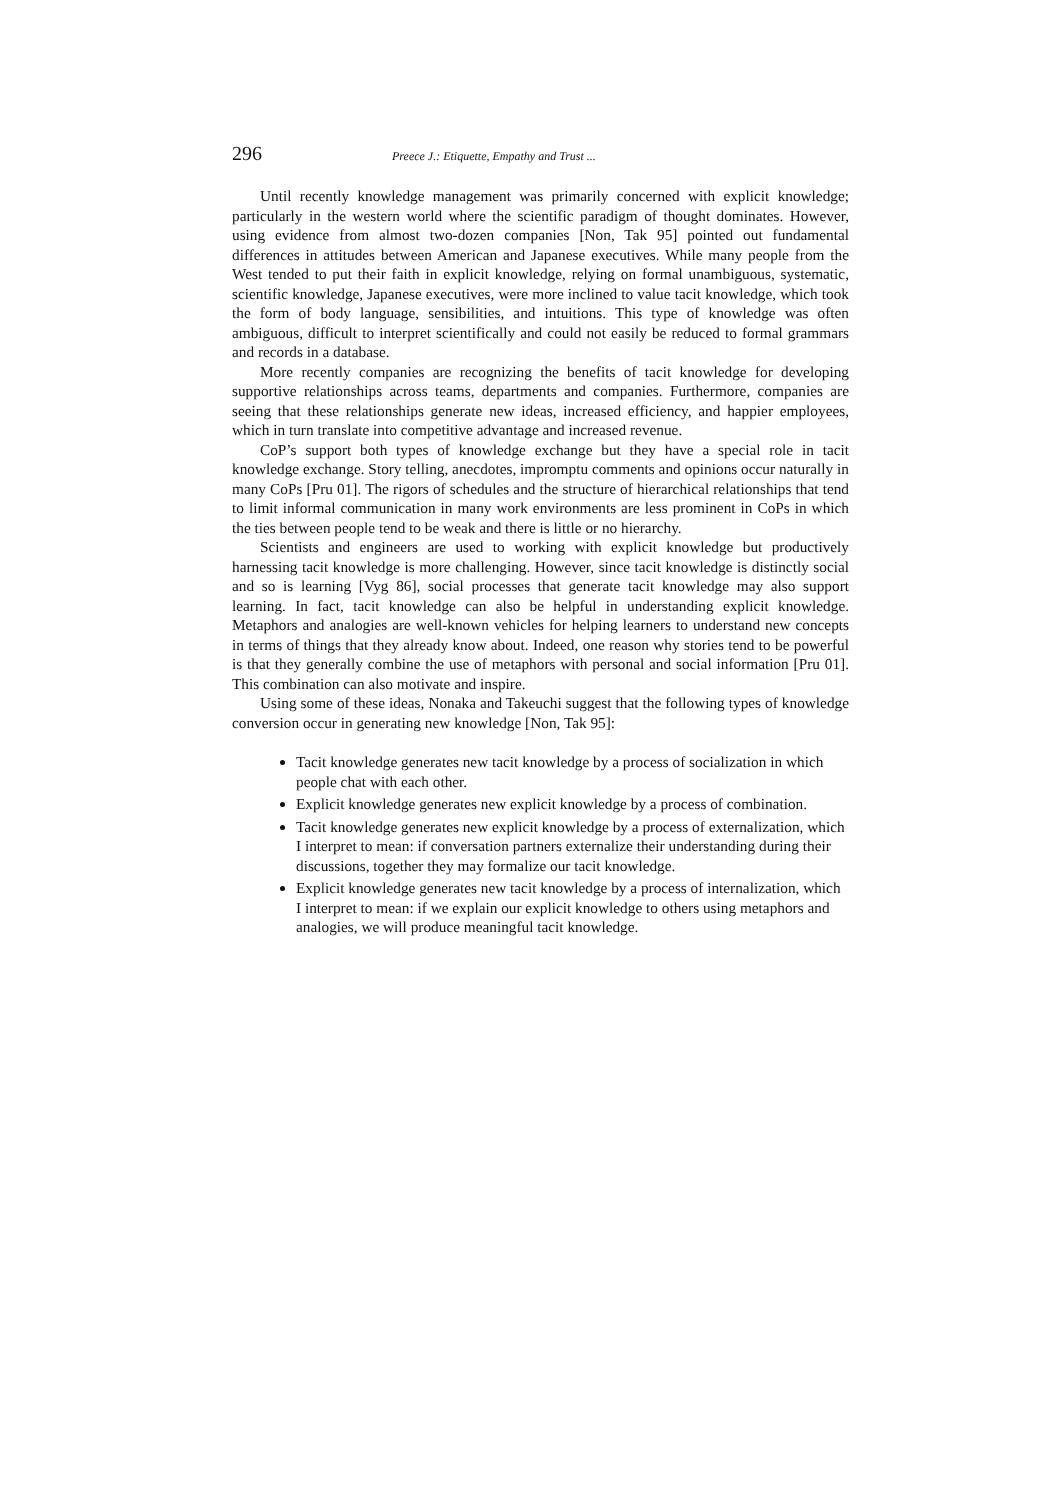296 Preece J.: Etiquette, Empathy and Trust ...
Until recently knowledge management was primarily concerned with explicit knowledge; particularly in the western world where the scientific paradigm of thought dominates. However, using evidence from almost two-dozen companies [Non, Tak 95] pointed out fundamental differences in attitudes between American and Japanese executives. While many people from the West tended to put their faith in explicit knowledge, relying on formal unambiguous, systematic, scientific knowledge, Japanese executives, were more inclined to value tacit knowledge, which took the form of body language, sensibilities, and intuitions. This type of knowledge was often ambiguous, difficult to interpret scientifically and could not easily be reduced to formal grammars and records in a database.
More recently companies are recognizing the benefits of tacit knowledge for developing supportive relationships across teams, departments and companies. Furthermore, companies are seeing that these relationships generate new ideas, increased efficiency, and happier employees, which in turn translate into competitive advantage and increased revenue.
CoP’s support both types of knowledge exchange but they have a special role in tacit knowledge exchange. Story telling, anecdotes, impromptu comments and opinions occur naturally in many CoPs [Pru 01]. The rigors of schedules and the structure of hierarchical relationships that tend to limit informal communication in many work environments are less prominent in CoPs in which the ties between people tend to be weak and there is little or no hierarchy.
Scientists and engineers are used to working with explicit knowledge but productively harnessing tacit knowledge is more challenging. However, since tacit knowledge is distinctly social and so is learning [Vyg 86], social processes that generate tacit knowledge may also support learning. In fact, tacit knowledge can also be helpful in understanding explicit knowledge. Metaphors and analogies are well-known vehicles for helping learners to understand new concepts in terms of things that they already know about. Indeed, one reason why stories tend to be powerful is that they generally combine the use of metaphors with personal and social information [Pru 01]. This combination can also motivate and inspire.
Using some of these ideas, Nonaka and Takeuchi suggest that the following types of knowledge conversion occur in generating new knowledge [Non, Tak 95]:
Tacit knowledge generates new tacit knowledge by a process of socialization in which people chat with each other.
Explicit knowledge generates new explicit knowledge by a process of combination.
Tacit knowledge generates new explicit knowledge by a process of externalization, which I interpret to mean: if conversation partners externalize their understanding during their discussions, together they may formalize our tacit knowledge.
Explicit knowledge generates new tacit knowledge by a process of internalization, which I interpret to mean: if we explain our explicit knowledge to others using metaphors and analogies, we will produce meaningful tacit knowledge.